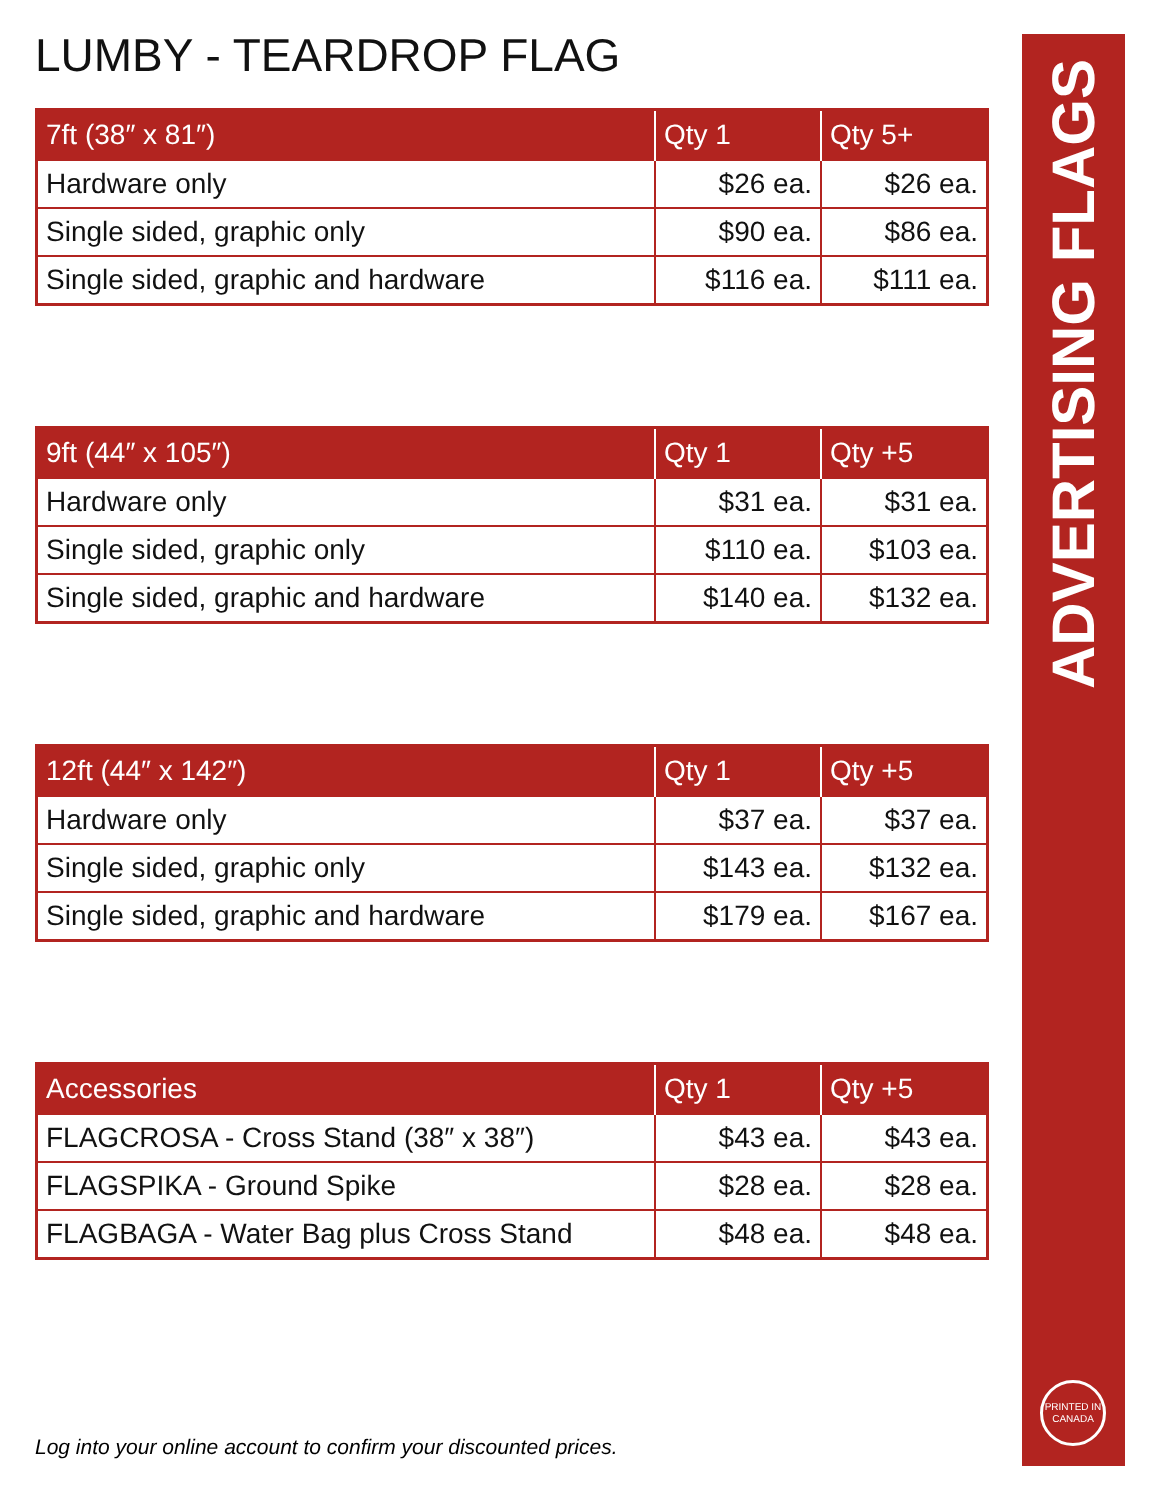LUMBY - TEARDROP FLAG
| 7ft (38″ x 81″) | Qty 1 | Qty 5+ |
| --- | --- | --- |
| Hardware only | $26 ea. | $26 ea. |
| Single sided, graphic only | $90 ea. | $86 ea. |
| Single sided, graphic and hardware | $116 ea. | $111 ea. |
| 9ft (44″ x 105″) | Qty 1 | Qty +5 |
| --- | --- | --- |
| Hardware only | $31 ea. | $31 ea. |
| Single sided, graphic only | $110 ea. | $103 ea. |
| Single sided, graphic and hardware | $140 ea. | $132 ea. |
| 12ft (44″ x 142″) | Qty 1 | Qty +5 |
| --- | --- | --- |
| Hardware only | $37 ea. | $37 ea. |
| Single sided, graphic only | $143 ea. | $132 ea. |
| Single sided, graphic and hardware | $179 ea. | $167 ea. |
| Accessories | Qty 1 | Qty +5 |
| --- | --- | --- |
| FLAGCROSA - Cross Stand (38″ x 38″) | $43 ea. | $43 ea. |
| FLAGSPIKA - Ground Spike | $28 ea. | $28 ea. |
| FLAGBAGA - Water Bag plus Cross Stand | $48 ea. | $48 ea. |
Log into your online account to confirm your discounted prices.
ADVERTISING FLAGS
PRINTED IN
CANADA